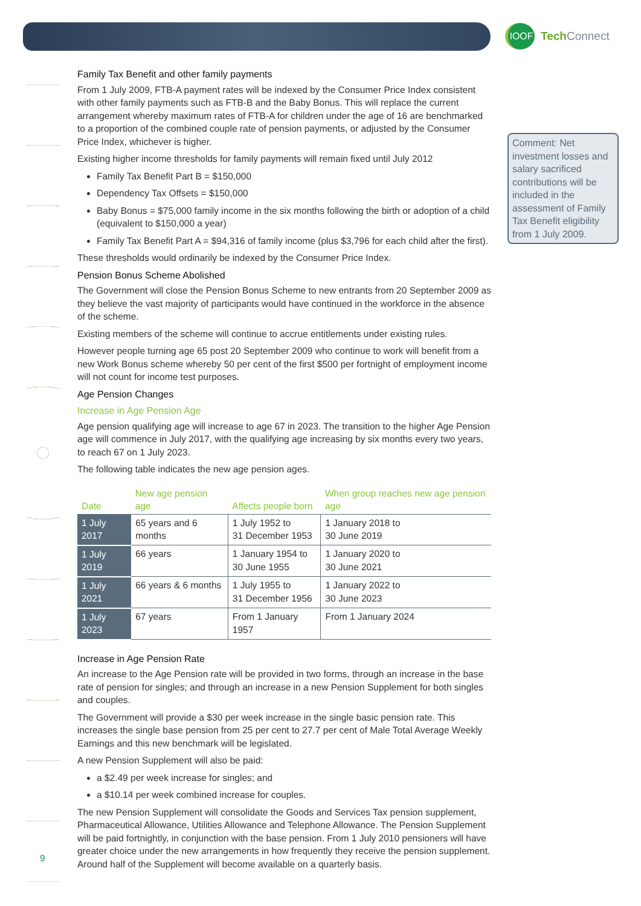IOOF
Tech Connect
Comment: Net investment losses and salary sacrificed contributions will be included in the assessment of Family Tax Benefit eligibility from 1 July 2009.
Family Tax Benefit and other family payments
From 1 July 2009, FTB-A payment rates will be indexed by the Consumer Price Index consistent with other family payments such as FTB-B and the Baby Bonus. This will replace the current arrangement whereby maximum rates of FTB-A for children under the age of 16 are benchmarked to a proportion of the combined couple rate of pension payments, or adjusted by the Consumer Price Index, whichever is higher.
Existing higher income thresholds for family payments will remain fixed until July 2012
Family Tax Benefit Part B = $150,000
Dependency Tax Offsets = $150,000
Baby Bonus = $75,000 family income in the six months following the birth or adoption of a child (equivalent to $150,000 a year)
Family Tax Benefit Part A = $94,316 of family income (plus $3,796 for each child after the first).
These thresholds would ordinarily be indexed by the Consumer Price Index.
Pension Bonus Scheme Abolished
The Government will close the Pension Bonus Scheme to new entrants from 20 September 2009 as they believe the vast majority of participants would have continued in the workforce in the absence of the scheme.
Existing members of the scheme will continue to accrue entitlements under existing rules.
However people turning age 65 post 20 September 2009 who continue to work will benefit from a new Work Bonus scheme whereby 50 per cent of the first $500 per fortnight of employment income will not count for income test purposes.
Age Pension Changes
Increase in Age Pension Age
Age pension qualifying age will increase to age 67 in 2023. The transition to the higher Age Pension age will commence in July 2017, with the qualifying age increasing by six months every two years, to reach 67 on 1 July 2023.
The following table indicates the new age pension ages.
| Date | New age pension age | Affects people born | When group reaches new age pension age |
| --- | --- | --- | --- |
| 1 July 2017 | 65 years and 6 months | 1 July 1952 to 31 December 1953 | 1 January 2018 to 30 June 2019 |
| 1 July 2019 | 66 years | 1 January 1954 to 30 June 1955 | 1 January 2020 to 30 June 2021 |
| 1 July 2021 | 66 years & 6 months | 1 July 1955 to 31 December 1956 | 1 January 2022 to 30 June 2023 |
| 1 July 2023 | 67 years | From 1 January 1957 | From 1 January 2024 |
Increase in Age Pension Rate
An increase to the Age Pension rate will be provided in two forms, through an increase in the base rate of pension for singles; and through an increase in a new Pension Supplement for both singles and couples.
The Government will provide a $30 per week increase in the single basic pension rate. This increases the single base pension from 25 per cent to 27.7 per cent of Male Total Average Weekly Earnings and this new benchmark will be legislated.
A new Pension Supplement will also be paid:
a $2.49 per week increase for singles; and
a $10.14 per week combined increase for couples.
The new Pension Supplement will consolidate the Goods and Services Tax pension supplement, Pharmaceutical Allowance, Utilities Allowance and Telephone Allowance. The Pension Supplement will be paid fortnightly, in conjunction with the base pension. From 1 July 2010 pensioners will have greater choice under the new arrangements in how frequently they receive the pension supplement. Around half of the Supplement will become available on a quarterly basis.
9